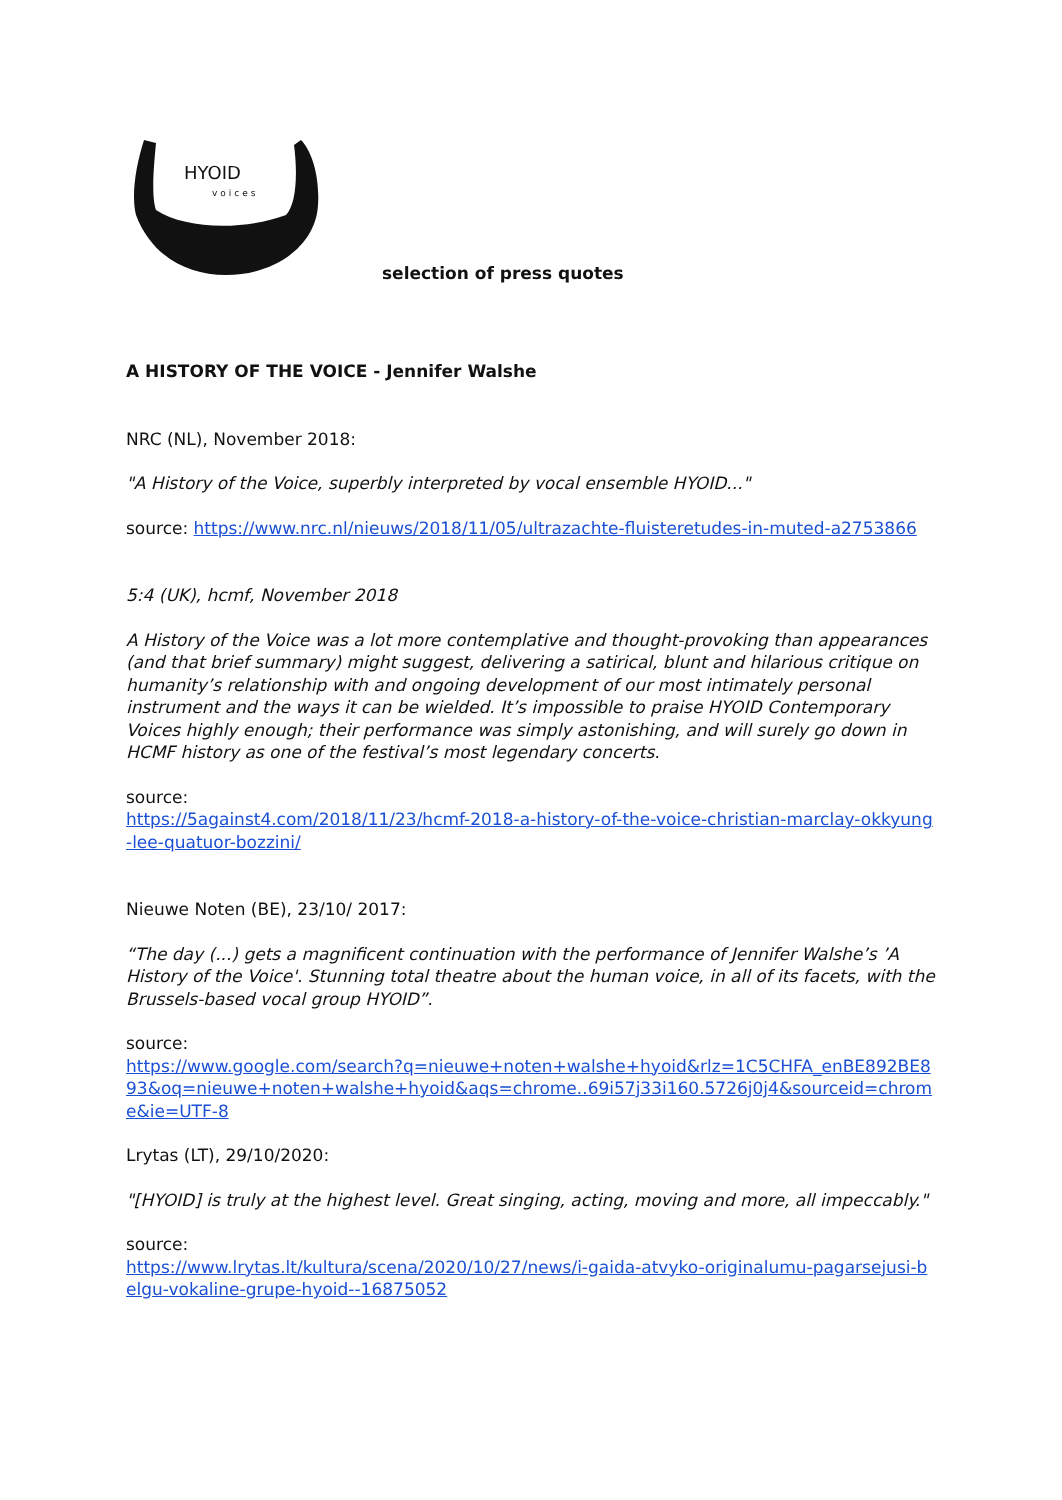HYOID
voices
selection of press quotes
A HISTORY OF THE VOICE - Jennifer Walshe
NRC (NL), November 2018:
"A History of the Voice, superbly interpreted by vocal ensemble HYOID..."
source: https://www.nrc.nl/nieuws/2018/11/05/ultrazachte-fluisteretudes-in-muted-a2753866
5:4 (UK), hcmf, November 2018
A History of the Voice was a lot more contemplative and thought-provoking than appearances (and that brief summary) might suggest, delivering a satirical, blunt and hilarious critique on humanity’s relationship with and ongoing development of our most intimately personal instrument and the ways it can be wielded. It’s impossible to praise HYOID Contemporary Voices highly enough; their performance was simply astonishing, and will surely go down in HCMF history as one of the festival’s most legendary concerts.
source:
https://5against4.com/2018/11/23/hcmf-2018-a-history-of-the-voice-christian-marclay-okkyung-lee-quatuor-bozzini/
Nieuwe Noten (BE), 23/10/ 2017:
“The day (...) gets a magnificent continuation with the performance of Jennifer Walshe’s ’A History of the Voice'. Stunning total theatre about the human voice, in all of its facets, with the Brussels-based vocal group HYOID”.
source:
https://www.google.com/search?q=nieuwe+noten+walshe+hyoid&rlz=1C5CHFA_enBE892BE893&oq=nieuwe+noten+walshe+hyoid&aqs=chrome..69i57j33i160.5726j0j4&sourceid=chrome&ie=UTF-8
Lrytas (LT), 29/10/2020:
"[HYOID] is truly at the highest level. Great singing, acting, moving and more, all impeccably."
source:
https://www.lrytas.lt/kultura/scena/2020/10/27/news/i-gaida-atvyko-originalumu-pagarsejusi-belgu-vokaline-grupe-hyoid--16875052